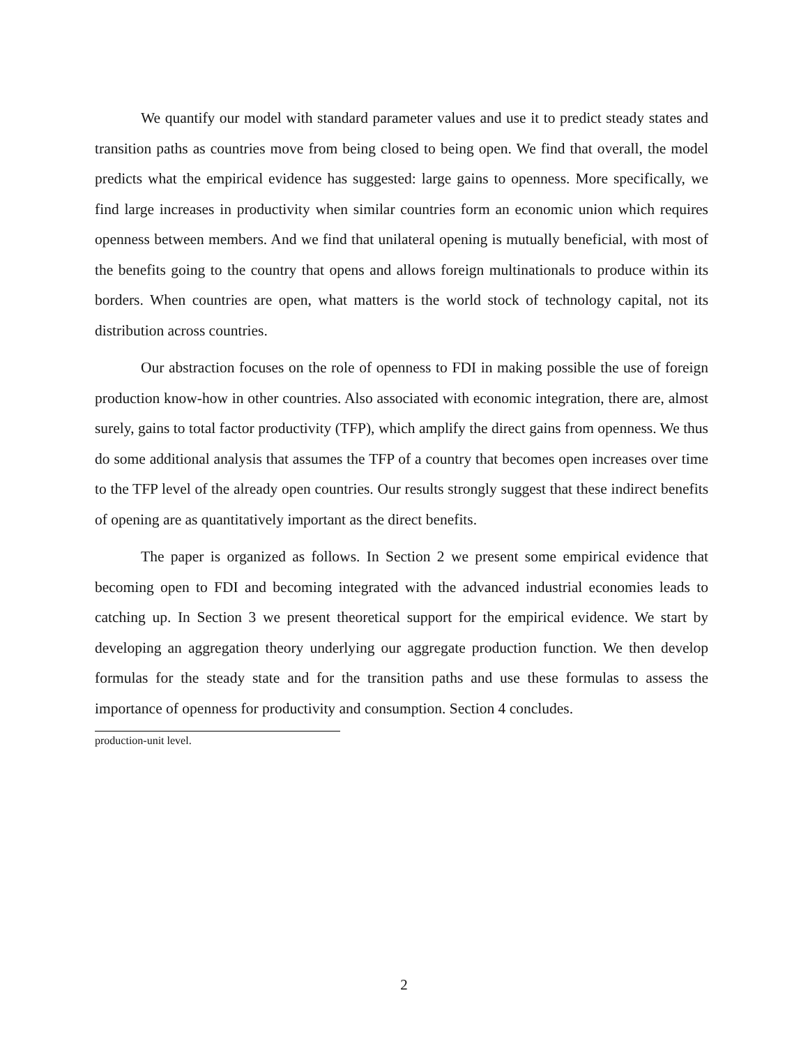We quantify our model with standard parameter values and use it to predict steady states and transition paths as countries move from being closed to being open. We find that overall, the model predicts what the empirical evidence has suggested: large gains to openness. More specifically, we find large increases in productivity when similar countries form an economic union which requires openness between members. And we find that unilateral opening is mutually beneficial, with most of the benefits going to the country that opens and allows foreign multinationals to produce within its borders. When countries are open, what matters is the world stock of technology capital, not its distribution across countries.
Our abstraction focuses on the role of openness to FDI in making possible the use of foreign production know-how in other countries. Also associated with economic integration, there are, almost surely, gains to total factor productivity (TFP), which amplify the direct gains from openness. We thus do some additional analysis that assumes the TFP of a country that becomes open increases over time to the TFP level of the already open countries. Our results strongly suggest that these indirect benefits of opening are as quantitatively important as the direct benefits.
The paper is organized as follows. In Section 2 we present some empirical evidence that becoming open to FDI and becoming integrated with the advanced industrial economies leads to catching up. In Section 3 we present theoretical support for the empirical evidence. We start by developing an aggregation theory underlying our aggregate production function. We then develop formulas for the steady state and for the transition paths and use these formulas to assess the importance of openness for productivity and consumption. Section 4 concludes.
production-unit level.
2